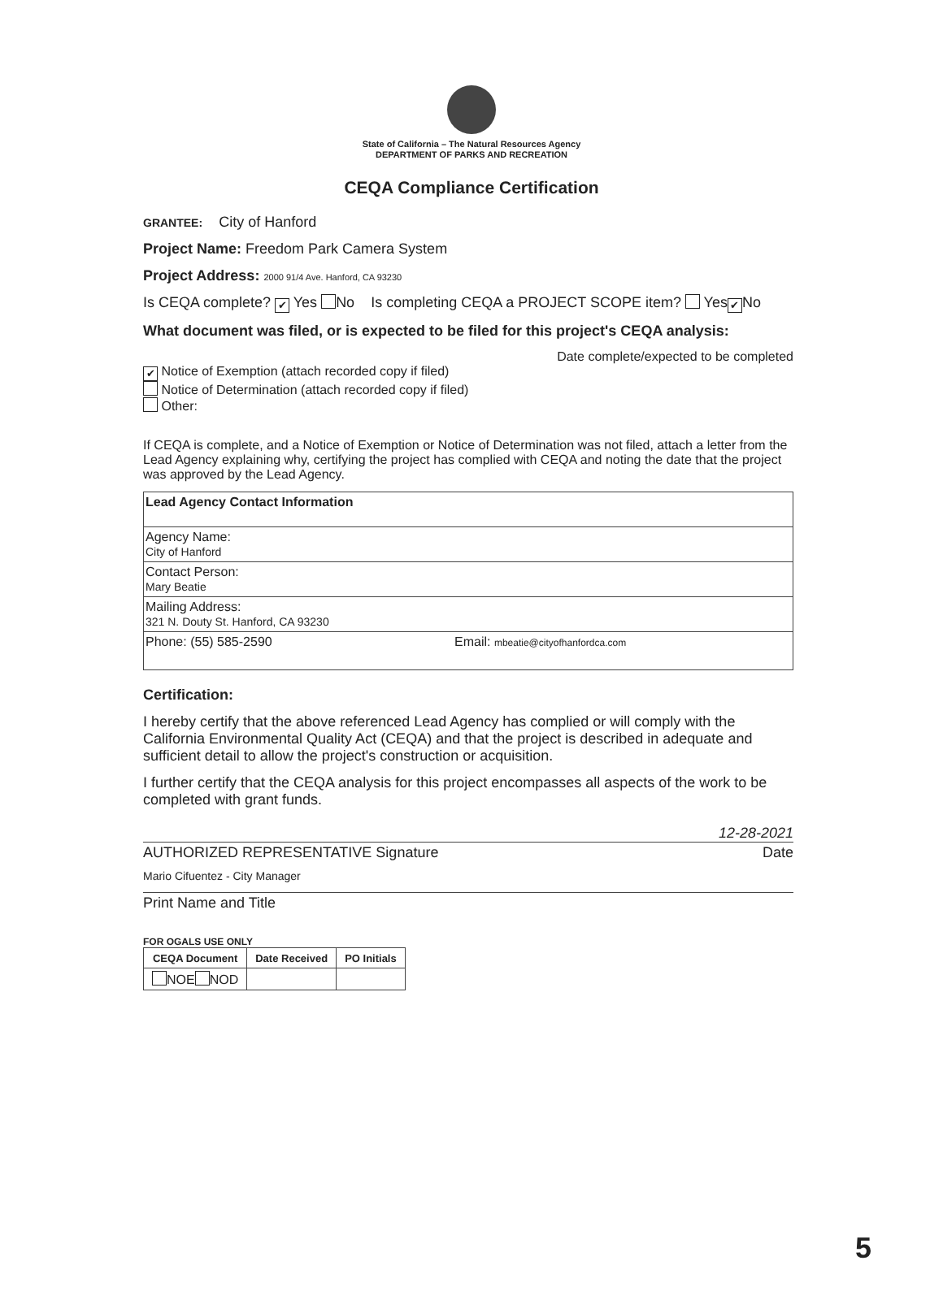State of California – The Natural Resources Agency
DEPARTMENT OF PARKS AND RECREATION
CEQA Compliance Certification
GRANTEE: City of Hanford
Project Name: Freedom Park Camera System
Project Address: 2000 91/4 Ave. Hanford, CA 93230
Is CEQA complete? ✔ Yes No Is completing CEQA a PROJECT SCOPE item? Yes ✔ No
What document was filed, or is expected to be filed for this project's CEQA analysis:
Date complete/expected to be completed
✔ Notice of Exemption (attach recorded copy if filed)
Notice of Determination (attach recorded copy if filed)
Other:
If CEQA is complete, and a Notice of Exemption or Notice of Determination was not filed, attach a letter from the Lead Agency explaining why, certifying the project has complied with CEQA and noting the date that the project was approved by the Lead Agency.
Lead Agency Contact Information
Agency Name:
City of Hanford
Contact Person:
Mary Beatie
Mailing Address:
321 N. Douty St. Hanford, CA 93230
Phone: (55) 585-2590 Email: mbeatie@cityofhanfordca.com
Certification:
I hereby certify that the above referenced Lead Agency has complied or will comply with the California Environmental Quality Act (CEQA) and that the project is described in adequate and sufficient detail to allow the project's construction or acquisition.
I further certify that the CEQA analysis for this project encompasses all aspects of the work to be completed with grant funds.
12-28-2021
AUTHORIZED REPRESENTATIVE Signature Date
Mario Cifuentez - City Manager
Print Name and Title
FOR OGALS USE ONLY
| CEQA Document | Date Received | PO Initials |
| --- | --- | --- |
| NOE NOD | | |
5